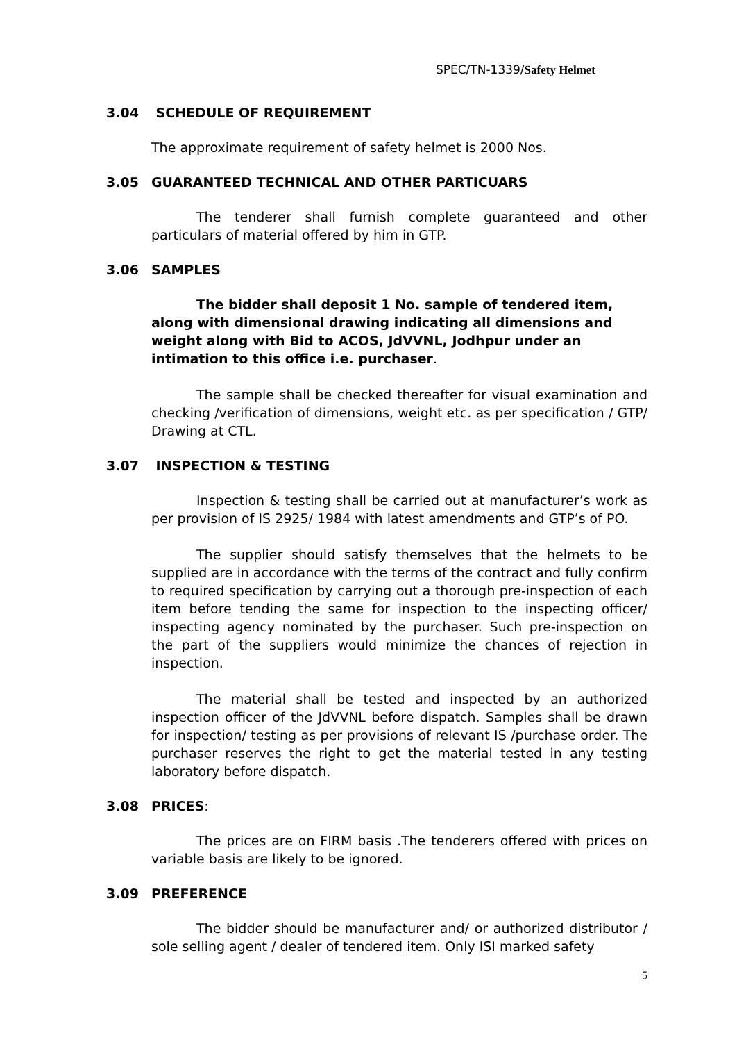SPEC/TN-1339/Safety Helmet
3.04 SCHEDULE OF REQUIREMENT
The approximate requirement of safety helmet is 2000 Nos.
3.05 GUARANTEED TECHNICAL AND OTHER PARTICUARS
The tenderer shall furnish complete guaranteed and other particulars of material offered by him in GTP.
3.06 SAMPLES
The bidder shall deposit 1 No. sample of tendered item, along with dimensional drawing indicating all dimensions and weight along with Bid to ACOS, JdVVNL, Jodhpur under an intimation to this office i.e. purchaser.
The sample shall be checked thereafter for visual examination and checking /verification of dimensions, weight etc. as per specification / GTP/ Drawing at CTL.
3.07 INSPECTION & TESTING
Inspection & testing shall be carried out at manufacturer’s work as per provision of IS 2925/ 1984 with latest amendments and GTP’s of PO.
The supplier should satisfy themselves that the helmets to be supplied are in accordance with the terms of the contract and fully confirm to required specification by carrying out a thorough pre-inspection of each item before tending the same for inspection to the inspecting officer/ inspecting agency nominated by the purchaser. Such pre-inspection on the part of the suppliers would minimize the chances of rejection in inspection.
The material shall be tested and inspected by an authorized inspection officer of the JdVVNL before dispatch. Samples shall be drawn for inspection/ testing as per provisions of relevant IS /purchase order. The purchaser reserves the right to get the material tested in any testing laboratory before dispatch.
3.08 PRICES:
The prices are on FIRM basis .The tenderers offered with prices on variable basis are likely to be ignored.
3.09 PREFERENCE
The bidder should be manufacturer and/ or authorized distributor / sole selling agent / dealer of tendered item. Only ISI marked safety
5